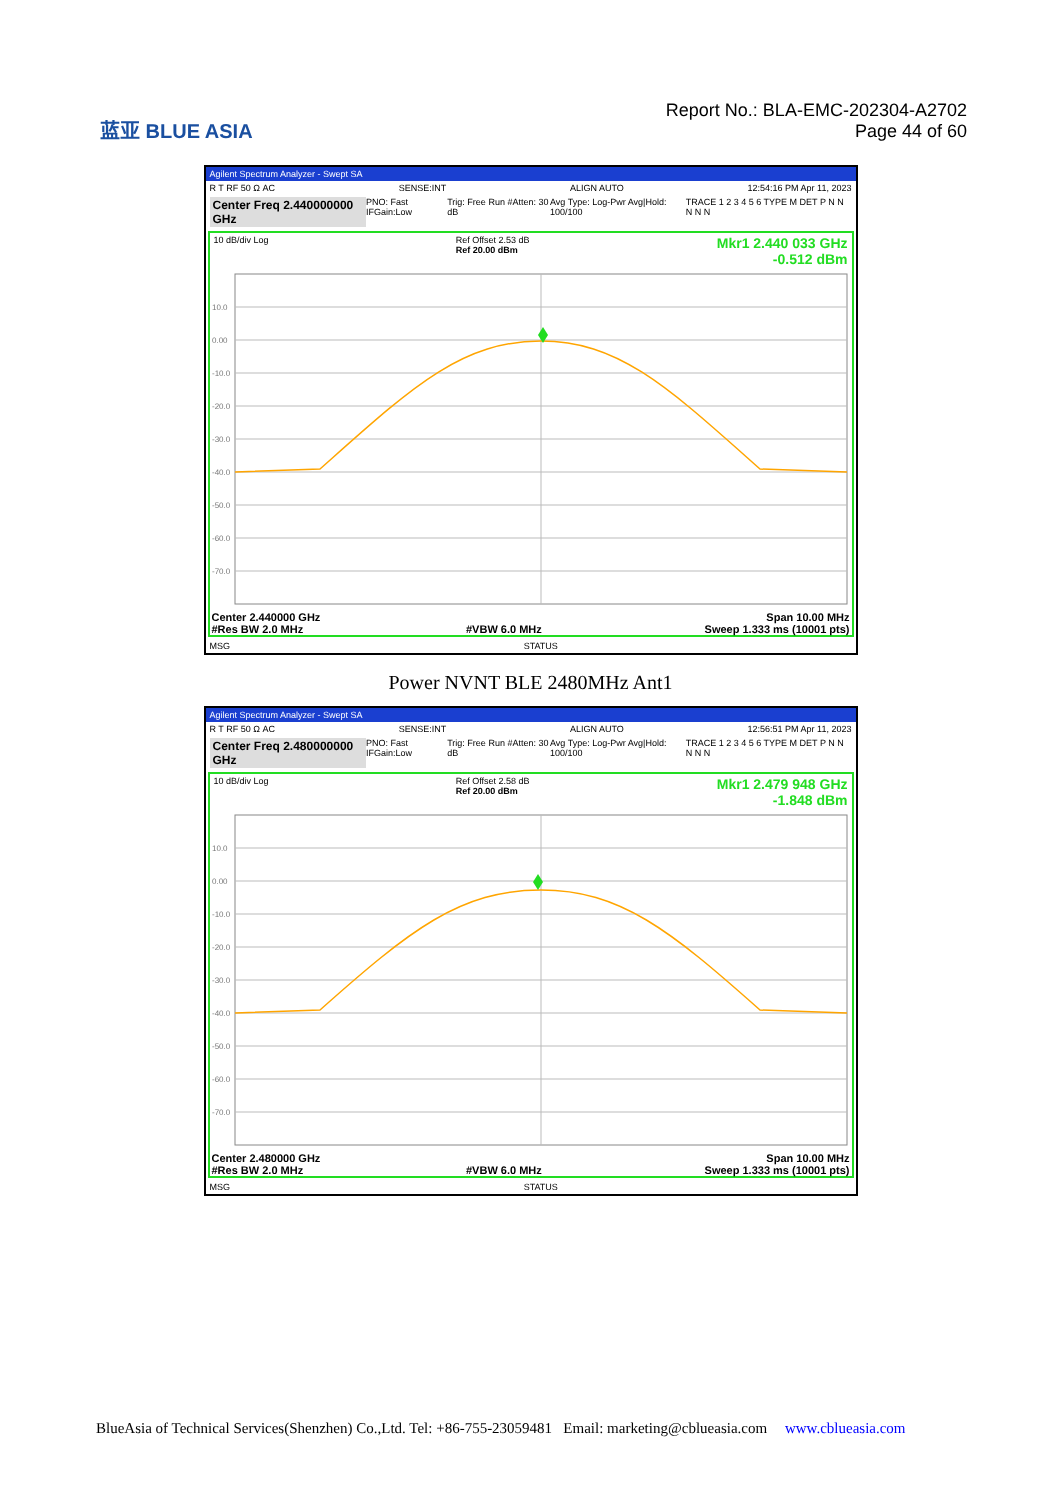蓝亚 BLUE ASIA
Report No.: BLA-EMC-202304-A2702
Page 44 of 60
Agilent Spectrum Analyzer - Swept SA
R T RF 50 Ω AC SENSE:INT ALIGN AUTO 12:54:16 PM Apr 11, 2023
Center Freq 2.440000000 GHz PNO: Fast IFGain:Low Trig: Free Run #Atten: 30 dB Avg Type: Log-Pwr Avg|Hold: 100/100 TRACE 1 2 3 4 5 6 TYPE M DET P N N N N N
10 dB/div Log Ref Offset 2.53 dB
Ref 20.00 dBm
Mkr1 2.440 033 GHz
-0.512 dBm
10.0
0.00
-10.0
-20.0
-30.0
-40.0
-50.0
-60.0
-70.0
Center 2.440000 GHz Span 10.00 MHz
#Res BW 2.0 MHz #VBW 6.0 MHz Sweep 1.333 ms (10001 pts)
MSG STATUS
Power NVNT BLE 2480MHz Ant1
Agilent Spectrum Analyzer - Swept SA
R T RF 50 Ω AC SENSE:INT ALIGN AUTO 12:56:51 PM Apr 11, 2023
Center Freq 2.480000000 GHz PNO: Fast IFGain:Low Trig: Free Run #Atten: 30 dB Avg Type: Log-Pwr Avg|Hold: 100/100 TRACE 1 2 3 4 5 6 TYPE M DET P N N N N N
10 dB/div Log Ref Offset 2.58 dB
Ref 20.00 dBm
Mkr1 2.479 948 GHz
-1.848 dBm
10.0
0.00
-10.0
-20.0
-30.0
-40.0
-50.0
-60.0
-70.0
Center 2.480000 GHz Span 10.00 MHz
#Res BW 2.0 MHz #VBW 6.0 MHz Sweep 1.333 ms (10001 pts)
MSG STATUS
BlueAsia of Technical Services(Shenzhen) Co.,Ltd. Tel: +86-755-23059481 Email: marketing@cblueasia.com www.cblueasia.com